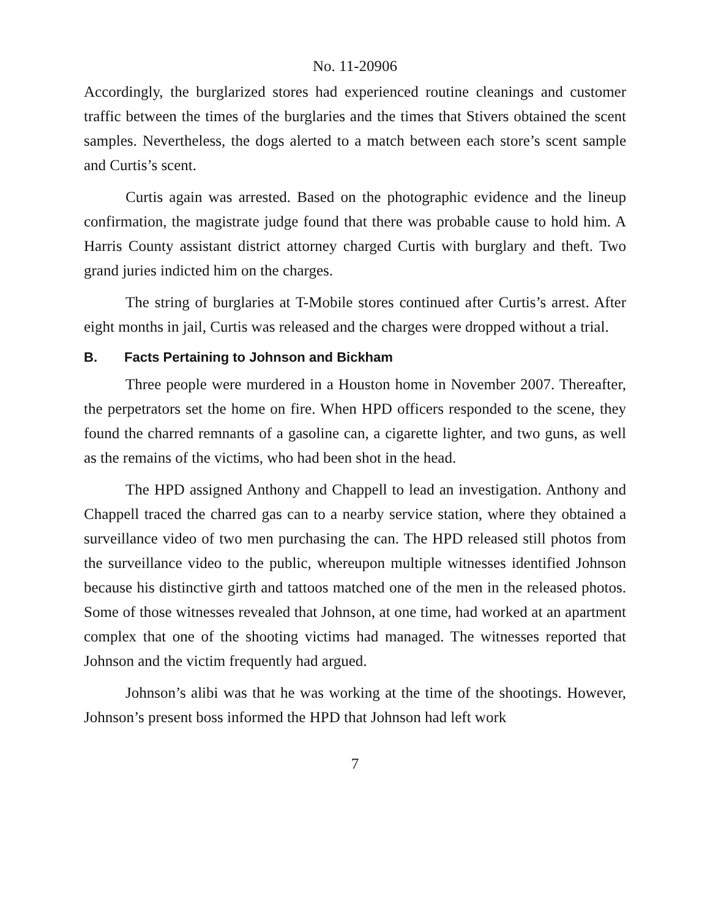No. 11-20906
Accordingly, the burglarized stores had experienced routine cleanings and customer traffic between the times of the burglaries and the times that Stivers obtained the scent samples. Nevertheless, the dogs alerted to a match between each store’s scent sample and Curtis’s scent.
Curtis again was arrested. Based on the photographic evidence and the lineup confirmation, the magistrate judge found that there was probable cause to hold him. A Harris County assistant district attorney charged Curtis with burglary and theft. Two grand juries indicted him on the charges.
The string of burglaries at T-Mobile stores continued after Curtis’s arrest. After eight months in jail, Curtis was released and the charges were dropped without a trial.
B. Facts Pertaining to Johnson and Bickham
Three people were murdered in a Houston home in November 2007. Thereafter, the perpetrators set the home on fire. When HPD officers responded to the scene, they found the charred remnants of a gasoline can, a cigarette lighter, and two guns, as well as the remains of the victims, who had been shot in the head.
The HPD assigned Anthony and Chappell to lead an investigation. Anthony and Chappell traced the charred gas can to a nearby service station, where they obtained a surveillance video of two men purchasing the can. The HPD released still photos from the surveillance video to the public, whereupon multiple witnesses identified Johnson because his distinctive girth and tattoos matched one of the men in the released photos. Some of those witnesses revealed that Johnson, at one time, had worked at an apartment complex that one of the shooting victims had managed. The witnesses reported that Johnson and the victim frequently had argued.
Johnson’s alibi was that he was working at the time of the shootings. However, Johnson’s present boss informed the HPD that Johnson had left work
7